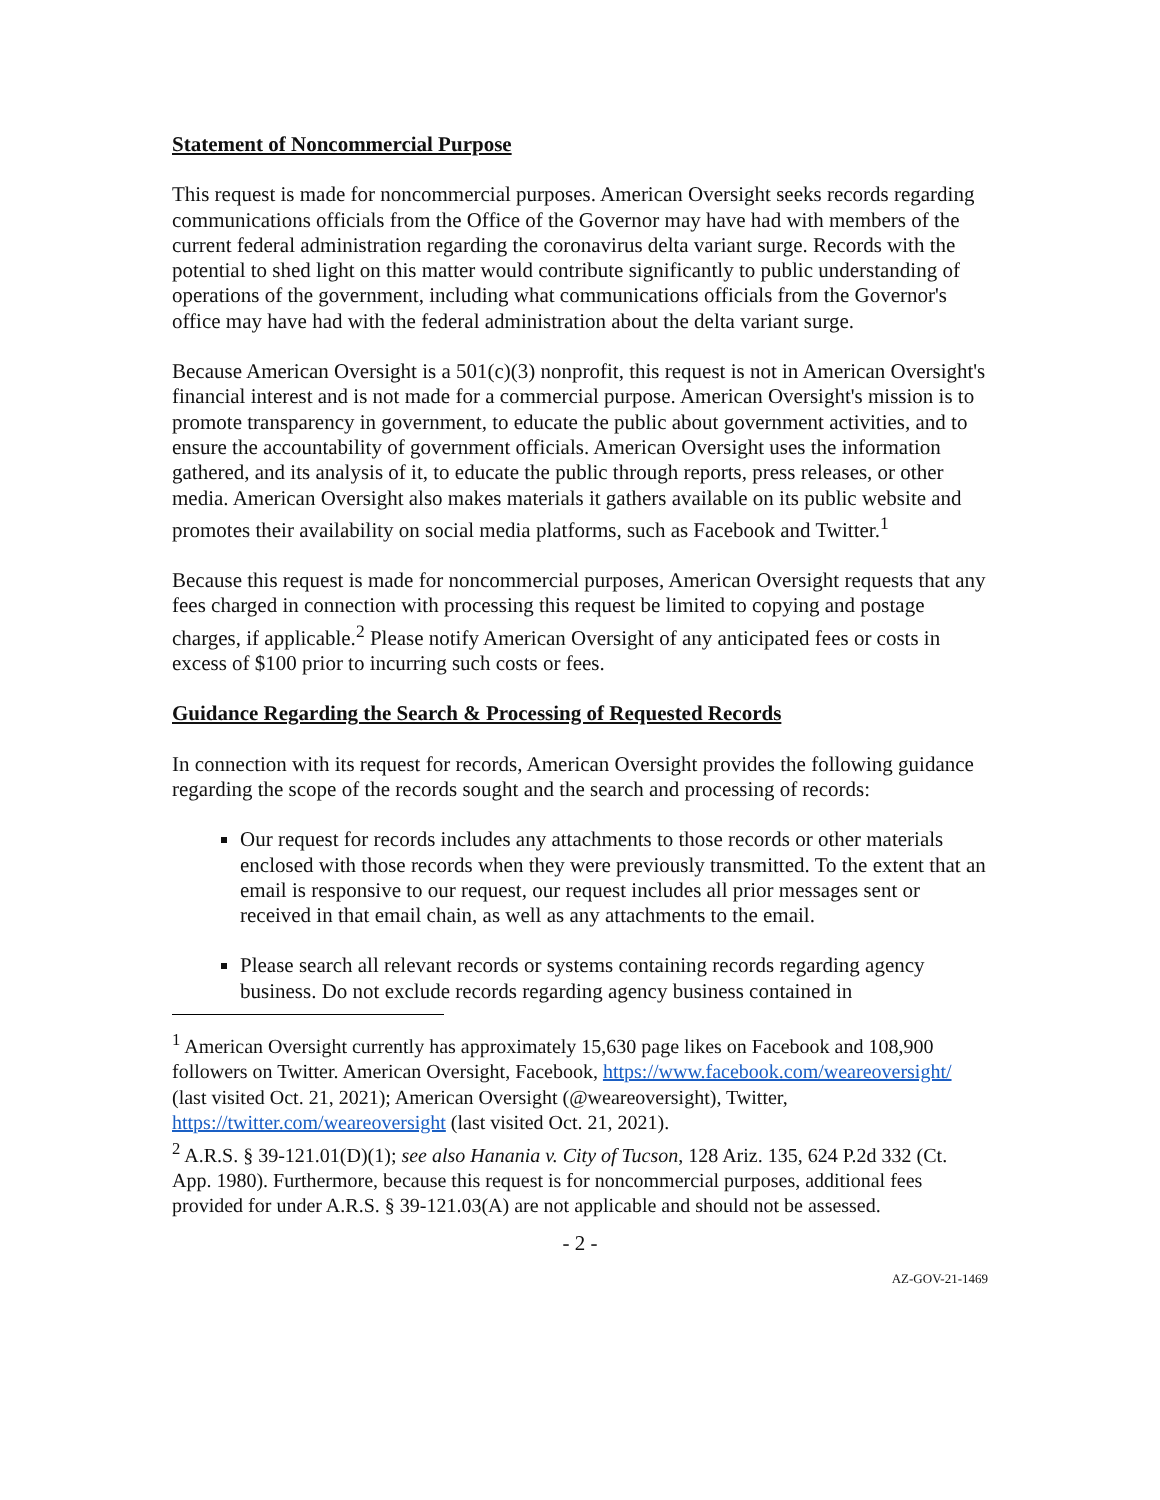Statement of Noncommercial Purpose
This request is made for noncommercial purposes. American Oversight seeks records regarding communications officials from the Office of the Governor may have had with members of the current federal administration regarding the coronavirus delta variant surge. Records with the potential to shed light on this matter would contribute significantly to public understanding of operations of the government, including what communications officials from the Governor's office may have had with the federal administration about the delta variant surge.
Because American Oversight is a 501(c)(3) nonprofit, this request is not in American Oversight's financial interest and is not made for a commercial purpose. American Oversight's mission is to promote transparency in government, to educate the public about government activities, and to ensure the accountability of government officials. American Oversight uses the information gathered, and its analysis of it, to educate the public through reports, press releases, or other media. American Oversight also makes materials it gathers available on its public website and promotes their availability on social media platforms, such as Facebook and Twitter.<sup>1</sup>
Because this request is made for noncommercial purposes, American Oversight requests that any fees charged in connection with processing this request be limited to copying and postage charges, if applicable.<sup>2</sup> Please notify American Oversight of any anticipated fees or costs in excess of $100 prior to incurring such costs or fees.
Guidance Regarding the Search & Processing of Requested Records
In connection with its request for records, American Oversight provides the following guidance regarding the scope of the records sought and the search and processing of records:
Our request for records includes any attachments to those records or other materials enclosed with those records when they were previously transmitted. To the extent that an email is responsive to our request, our request includes all prior messages sent or received in that email chain, as well as any attachments to the email.
Please search all relevant records or systems containing records regarding agency business. Do not exclude records regarding agency business contained in
<sup>1</sup> American Oversight currently has approximately 15,630 page likes on Facebook and 108,900 followers on Twitter. American Oversight, Facebook, https://www.facebook.com/weareoversight/ (last visited Oct. 21, 2021); American Oversight (@weareoversight), Twitter, https://twitter.com/weareoversight (last visited Oct. 21, 2021).
<sup>2</sup> A.R.S. § 39-121.01(D)(1); see also Hanania v. City of Tucson, 128 Ariz. 135, 624 P.2d 332 (Ct. App. 1980). Furthermore, because this request is for noncommercial purposes, additional fees provided for under A.R.S. § 39-121.03(A) are not applicable and should not be assessed.
- 2 -
AZ-GOV-21-1469